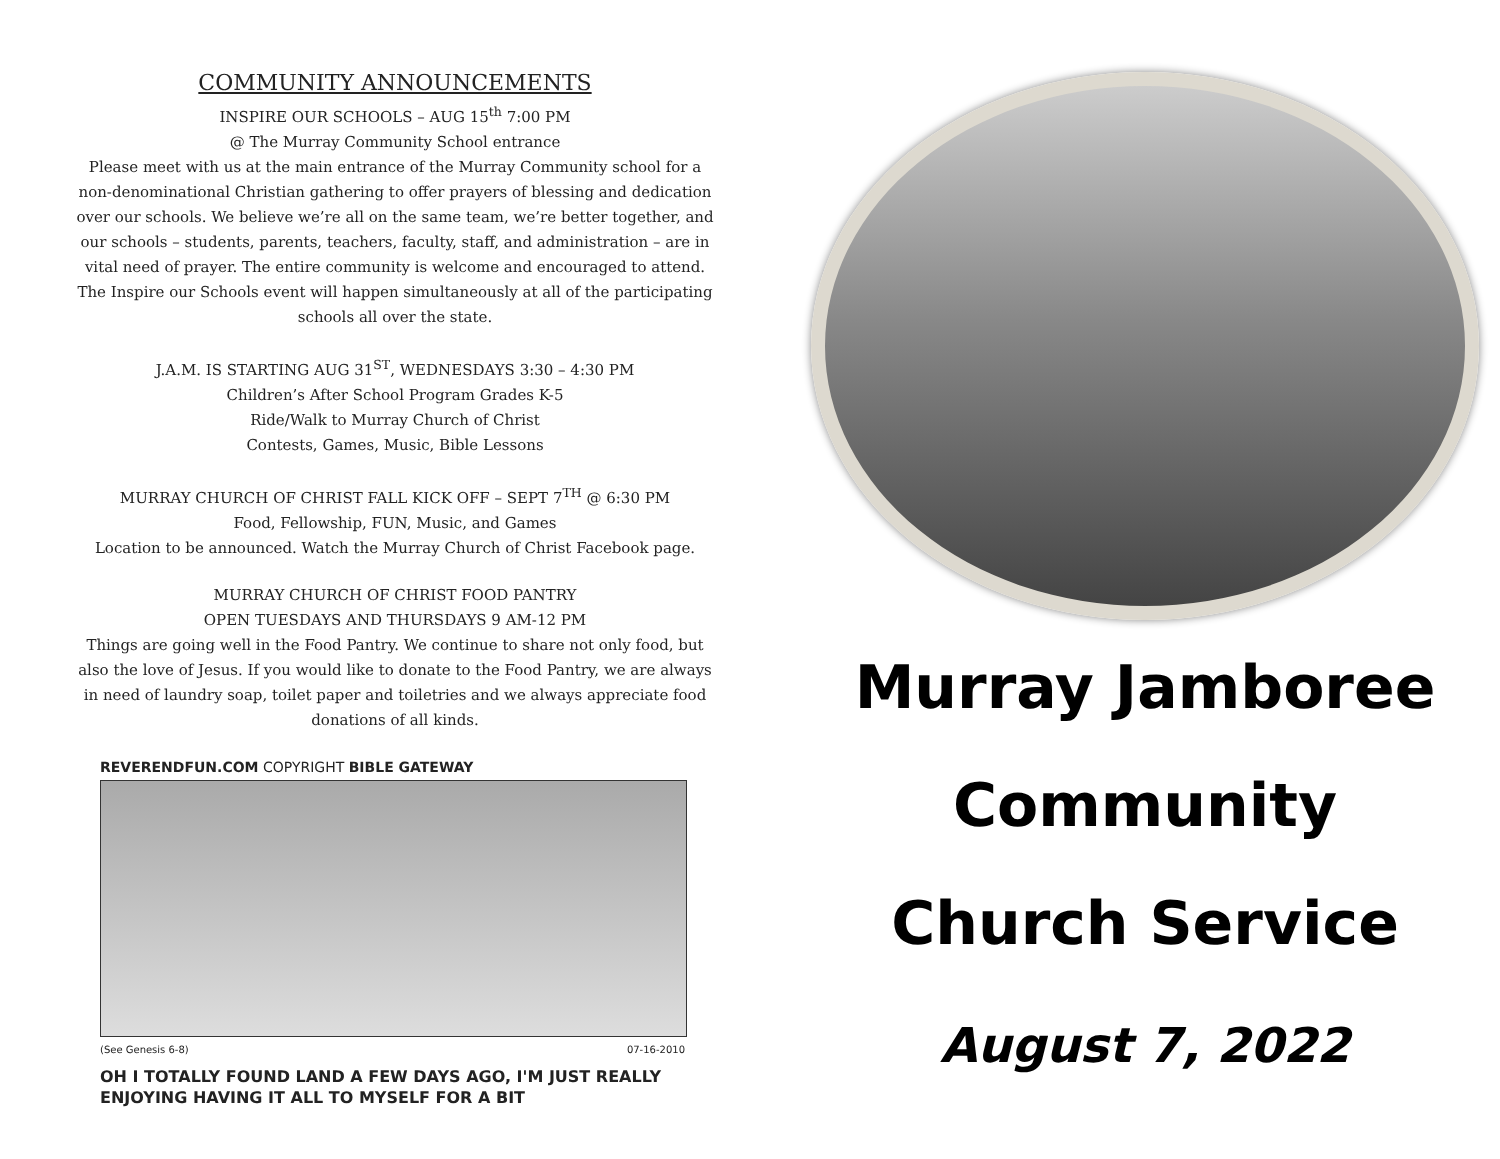COMMUNITY ANNOUNCEMENTS
INSPIRE OUR SCHOOLS – AUG 15<sup>th</sup> 7:00 PM
@ The Murray Community School entrance
Please meet with us at the main entrance of the Murray Community school for a non-denominational Christian gathering to offer prayers of blessing and dedication over our schools. We believe we’re all on the same team, we’re better together, and our schools – students, parents, teachers, faculty, staff, and administration – are in vital need of prayer. The entire community is welcome and encouraged to attend. The Inspire our Schools event will happen simultaneously at all of the participating schools all over the state.
J.A.M. IS STARTING AUG 31<sup>ST</sup>, WEDNESDAYS 3:30 – 4:30 PM
Children’s After School Program Grades K-5
Ride/Walk to Murray Church of Christ
Contests, Games, Music, Bible Lessons
MURRAY CHURCH OF CHRIST FALL KICK OFF – SEPT 7<sup>TH</sup> @ 6:30 PM
Food, Fellowship, FUN, Music, and Games
Location to be announced. Watch the Murray Church of Christ Facebook page.
MURRAY CHURCH OF CHRIST FOOD PANTRY
OPEN TUESDAYS AND THURSDAYS 9 AM-12 PM
Things are going well in the Food Pantry. We continue to share not only food, but also the love of Jesus. If you would like to donate to the Food Pantry, we are always in need of laundry soap, toilet paper and toiletries and we always appreciate food donations of all kinds.
REVERENDFUN.COM COPYRIGHT BIBLE GATEWAY
(See Genesis 6-8) 07-16-2010
OH I TOTALLY FOUND LAND A FEW DAYS AGO, I'M JUST REALLY ENJOYING HAVING IT ALL TO MYSELF FOR A BIT
Murray Jamboree
Community
Church Service
August 7, 2022